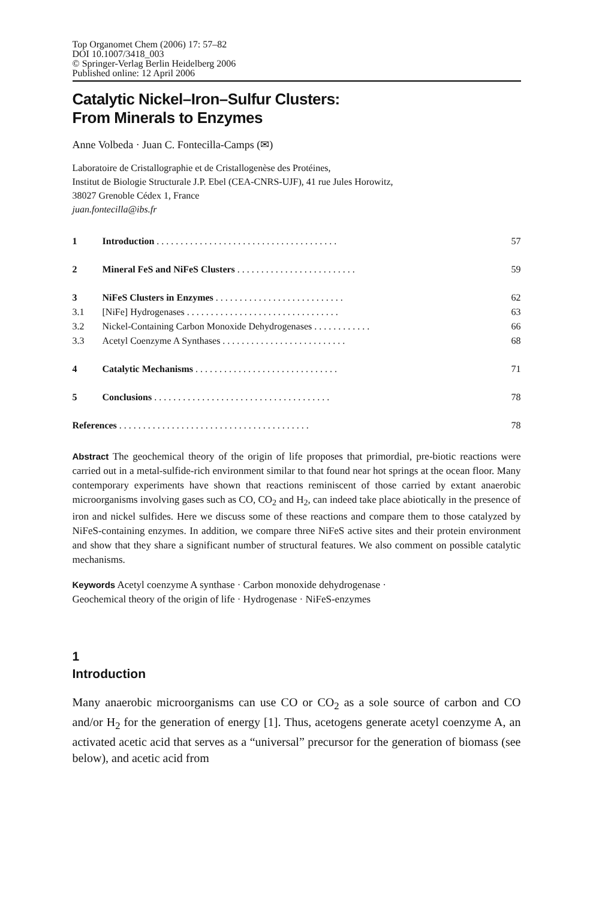Top Organomet Chem (2006) 17: 57–82
DOI 10.1007/3418_003
© Springer-Verlag Berlin Heidelberg 2006
Published online: 12 April 2006
Catalytic Nickel–Iron–Sulfur Clusters:
From Minerals to Enzymes
Anne Volbeda · Juan C. Fontecilla-Camps (✉)
Laboratoire de Cristallographie et de Cristallogenèse des Protéines,
Institut de Biologie Structurale J.P. Ebel (CEA-CNRS-UJF), 41 rue Jules Horowitz,
38027 Grenoble Cédex 1, France
juan.fontecilla@ibs.fr
| 1 | Introduction . . . . . . . . . . . . . . . . . . . . . . . . . . . . . . . . . . . . . . | 57 |
| 2 | Mineral FeS and NiFeS Clusters . . . . . . . . . . . . . . . . . . . . . . . . . | 59 |
| 3 | NiFeS Clusters in Enzymes . . . . . . . . . . . . . . . . . . . . . . . . . . . | 62 |
| 3.1 | [NiFe] Hydrogenases . . . . . . . . . . . . . . . . . . . . . . . . . . . . . . . . | 63 |
| 3.2 | Nickel-Containing Carbon Monoxide Dehydrogenases . . . . . . . . . . . . | 66 |
| 3.3 | Acetyl Coenzyme A Synthases . . . . . . . . . . . . . . . . . . . . . . . . . . | 68 |
| 4 | Catalytic Mechanisms . . . . . . . . . . . . . . . . . . . . . . . . . . . . . . | 71 |
| 5 | Conclusions . . . . . . . . . . . . . . . . . . . . . . . . . . . . . . . . . . . . . | 78 |
| References . . . . . . . . . . . . . . . . . . . . . . . . . . . . . . . . . . . . . . . . | | 78 |
Abstract The geochemical theory of the origin of life proposes that primordial, pre-biotic reactions were carried out in a metal-sulfide-rich environment similar to that found near hot springs at the ocean floor. Many contemporary experiments have shown that reactions reminiscent of those carried by extant anaerobic microorganisms involving gases such as CO, CO<sub>2</sub> and H<sub>2</sub>, can indeed take place abiotically in the presence of iron and nickel sulfides. Here we discuss some of these reactions and compare them to those catalyzed by NiFeS-containing enzymes. In addition, we compare three NiFeS active sites and their protein environment and show that they share a significant number of structural features. We also comment on possible catalytic mechanisms.
Keywords Acetyl coenzyme A synthase · Carbon monoxide dehydrogenase ·
Geochemical theory of the origin of life · Hydrogenase · NiFeS-enzymes
1
Introduction
Many anaerobic microorganisms can use CO or CO<sub>2</sub> as a sole source of carbon and CO and/or H<sub>2</sub> for the generation of energy [1]. Thus, acetogens generate acetyl coenzyme A, an activated acetic acid that serves as a “universal” precursor for the generation of biomass (see below), and acetic acid from